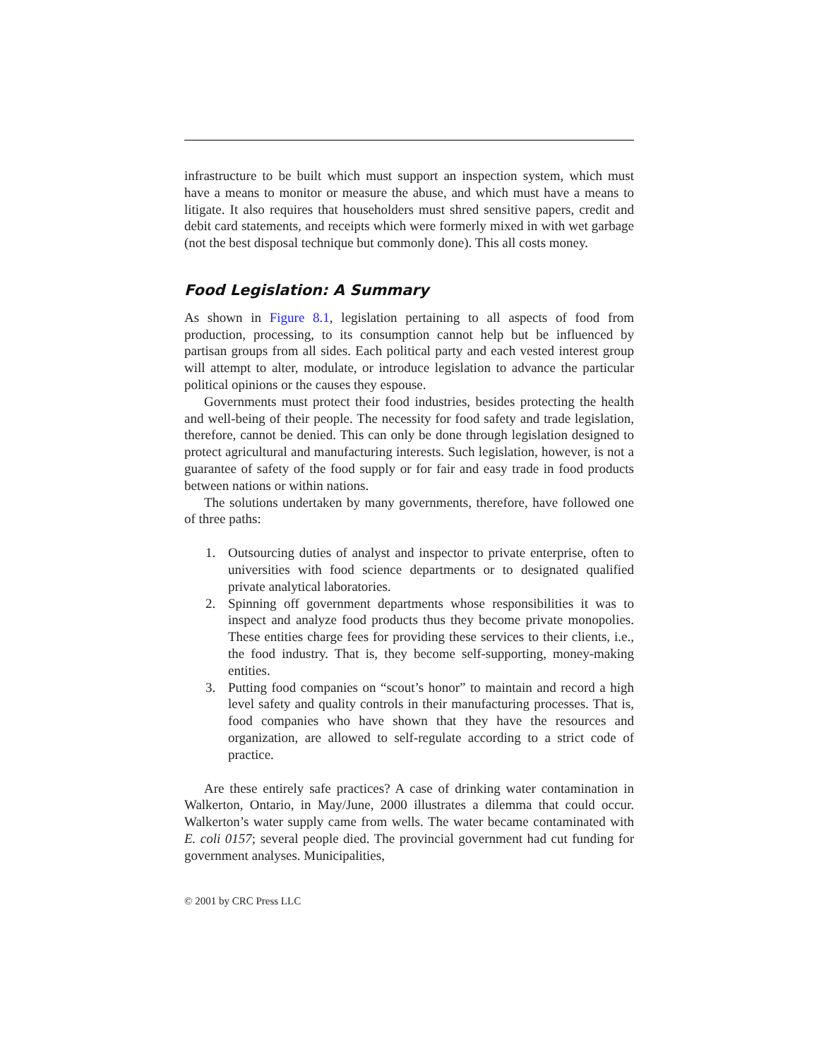infrastructure to be built which must support an inspection system, which must have a means to monitor or measure the abuse, and which must have a means to litigate. It also requires that householders must shred sensitive papers, credit and debit card statements, and receipts which were formerly mixed in with wet garbage (not the best disposal technique but commonly done). This all costs money.
Food Legislation: A Summary
As shown in Figure 8.1, legislation pertaining to all aspects of food from production, processing, to its consumption cannot help but be influenced by partisan groups from all sides. Each political party and each vested interest group will attempt to alter, modulate, or introduce legislation to advance the particular political opinions or the causes they espouse.
Governments must protect their food industries, besides protecting the health and well-being of their people. The necessity for food safety and trade legislation, therefore, cannot be denied. This can only be done through legislation designed to protect agricultural and manufacturing interests. Such legislation, however, is not a guarantee of safety of the food supply or for fair and easy trade in food products between nations or within nations.
The solutions undertaken by many governments, therefore, have followed one of three paths:
1. Outsourcing duties of analyst and inspector to private enterprise, often to universities with food science departments or to designated qualified private analytical laboratories.
2. Spinning off government departments whose responsibilities it was to inspect and analyze food products thus they become private monopolies. These entities charge fees for providing these services to their clients, i.e., the food industry. That is, they become self-supporting, money-making entities.
3. Putting food companies on “scout’s honor” to maintain and record a high level safety and quality controls in their manufacturing processes. That is, food companies who have shown that they have the resources and organization, are allowed to self-regulate according to a strict code of practice.
Are these entirely safe practices? A case of drinking water contamination in Walkerton, Ontario, in May/June, 2000 illustrates a dilemma that could occur. Walkerton’s water supply came from wells. The water became contaminated with E. coli 0157; several people died. The provincial government had cut funding for government analyses. Municipalities,
© 2001 by CRC Press LLC